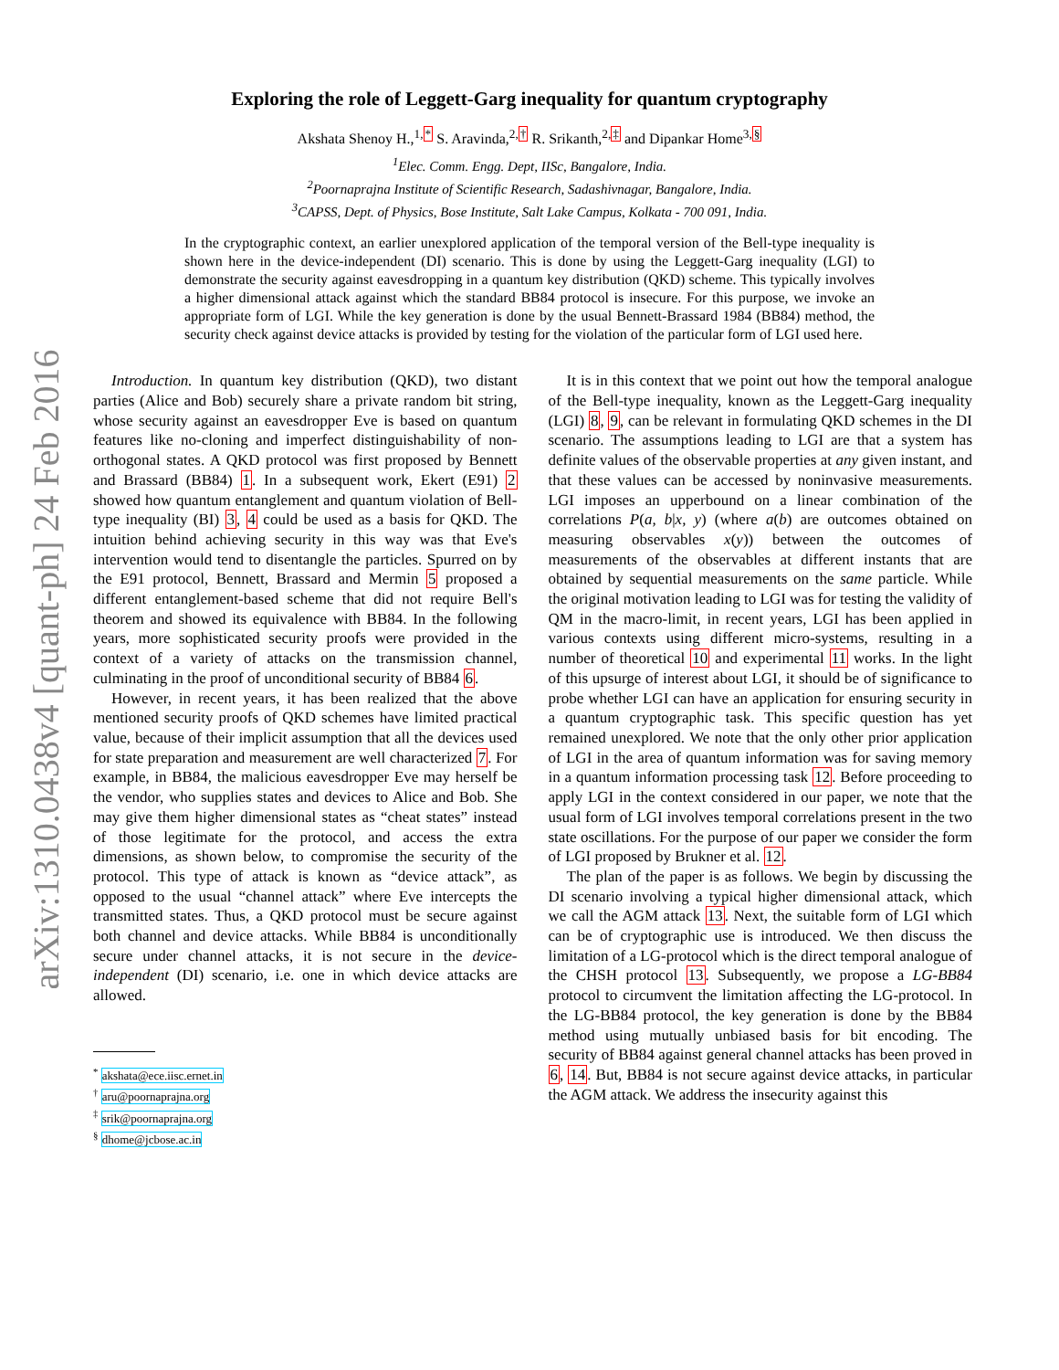arXiv:1310.0438v4 [quant-ph] 24 Feb 2016
Exploring the role of Leggett-Garg inequality for quantum cryptography
Akshata Shenoy H.,<sup>1,*</sup> S. Aravinda,<sup>2,†</sup> R. Srikanth,<sup>2,‡</sup> and Dipankar Home<sup>3,§</sup>
<sup>1</sup> Elec. Comm. Engg. Dept, IISc, Bangalore, India.
<sup>2</sup> Poornaprajna Institute of Scientific Research, Sadashivnagar, Bangalore, India.
<sup>3</sup> CAPSS, Dept. of Physics, Bose Institute, Salt Lake Campus, Kolkata - 700 091, India.
In the cryptographic context, an earlier unexplored application of the temporal version of the Bell-type inequality is shown here in the device-independent (DI) scenario. This is done by using the Leggett-Garg inequality (LGI) to demonstrate the security against eavesdropping in a quantum key distribution (QKD) scheme. This typically involves a higher dimensional attack against which the standard BB84 protocol is insecure. For this purpose, we invoke an appropriate form of LGI. While the key generation is done by the usual Bennett-Brassard 1984 (BB84) method, the security check against device attacks is provided by testing for the violation of the particular form of LGI used here.
Introduction. In quantum key distribution (QKD), two distant parties (Alice and Bob) securely share a private random bit string, whose security against an eavesdropper Eve is based on quantum features like no-cloning and imperfect distinguishability of non-orthogonal states. A QKD protocol was first proposed by Bennett and Brassard (BB84) 1. In a subsequent work, Ekert (E91) 2 showed how quantum entanglement and quantum violation of Bell-type inequality (BI) 3, 4 could be used as a basis for QKD. The intuition behind achieving security in this way was that Eve's intervention would tend to disentangle the particles. Spurred on by the E91 protocol, Bennett, Brassard and Mermin 5 proposed a different entanglement-based scheme that did not require Bell's theorem and showed its equivalence with BB84. In the following years, more sophisticated security proofs were provided in the context of a variety of attacks on the transmission channel, culminating in the proof of unconditional security of BB84 6.
However, in recent years, it has been realized that the above mentioned security proofs of QKD schemes have limited practical value, because of their implicit assumption that all the devices used for state preparation and measurement are well characterized 7. For example, in BB84, the malicious eavesdropper Eve may herself be the vendor, who supplies states and devices to Alice and Bob. She may give them higher dimensional states as “cheat states” instead of those legitimate for the protocol, and access the extra dimensions, as shown below, to compromise the security of the protocol. This type of attack is known as “device attack”, as opposed to the usual “channel attack” where Eve intercepts the transmitted states. Thus, a QKD protocol must be secure against both channel and device attacks. While BB84 is unconditionally secure under channel attacks, it is not secure in the device-independent (DI) scenario, i.e. one in which device attacks are allowed.
<sup>*</sup> akshata@ece.iisc.ernet.in
<sup>†</sup> aru@poornaprajna.org
<sup>‡</sup> srik@poornaprajna.org
<sup>§</sup> dhome@jcbose.ac.in
It is in this context that we point out how the temporal analogue of the Bell-type inequality, known as the Leggett-Garg inequality (LGI) 8, 9, can be relevant in formulating QKD schemes in the DI scenario. The assumptions leading to LGI are that a system has definite values of the observable properties at any given instant, and that these values can be accessed by noninvasive measurements. LGI imposes an upperbound on a linear combination of the correlations P(a, b|x, y) (where a(b) are outcomes obtained on measuring observables x(y)) between the outcomes of measurements of the observables at different instants that are obtained by sequential measurements on the same particle. While the original motivation leading to LGI was for testing the validity of QM in the macro-limit, in recent years, LGI has been applied in various contexts using different micro-systems, resulting in a number of theoretical 10 and experimental 11 works. In the light of this upsurge of interest about LGI, it should be of significance to probe whether LGI can have an application for ensuring security in a quantum cryptographic task. This specific question has yet remained unexplored. We note that the only other prior application of LGI in the area of quantum information was for saving memory in a quantum information processing task 12. Before proceeding to apply LGI in the context considered in our paper, we note that the usual form of LGI involves temporal correlations present in the two state oscillations. For the purpose of our paper we consider the form of LGI proposed by Brukner et al. 12.
The plan of the paper is as follows. We begin by discussing the DI scenario involving a typical higher dimensional attack, which we call the AGM attack 13. Next, the suitable form of LGI which can be of cryptographic use is introduced. We then discuss the limitation of a LG-protocol which is the direct temporal analogue of the CHSH protocol 13. Subsequently, we propose a LG-BB84 protocol to circumvent the limitation affecting the LG-protocol. In the LG-BB84 protocol, the key generation is done by the BB84 method using mutually unbiased basis for bit encoding. The security of BB84 against general channel attacks has been proved in 6, 14. But, BB84 is not secure against device attacks, in particular the AGM attack. We address the insecurity against this